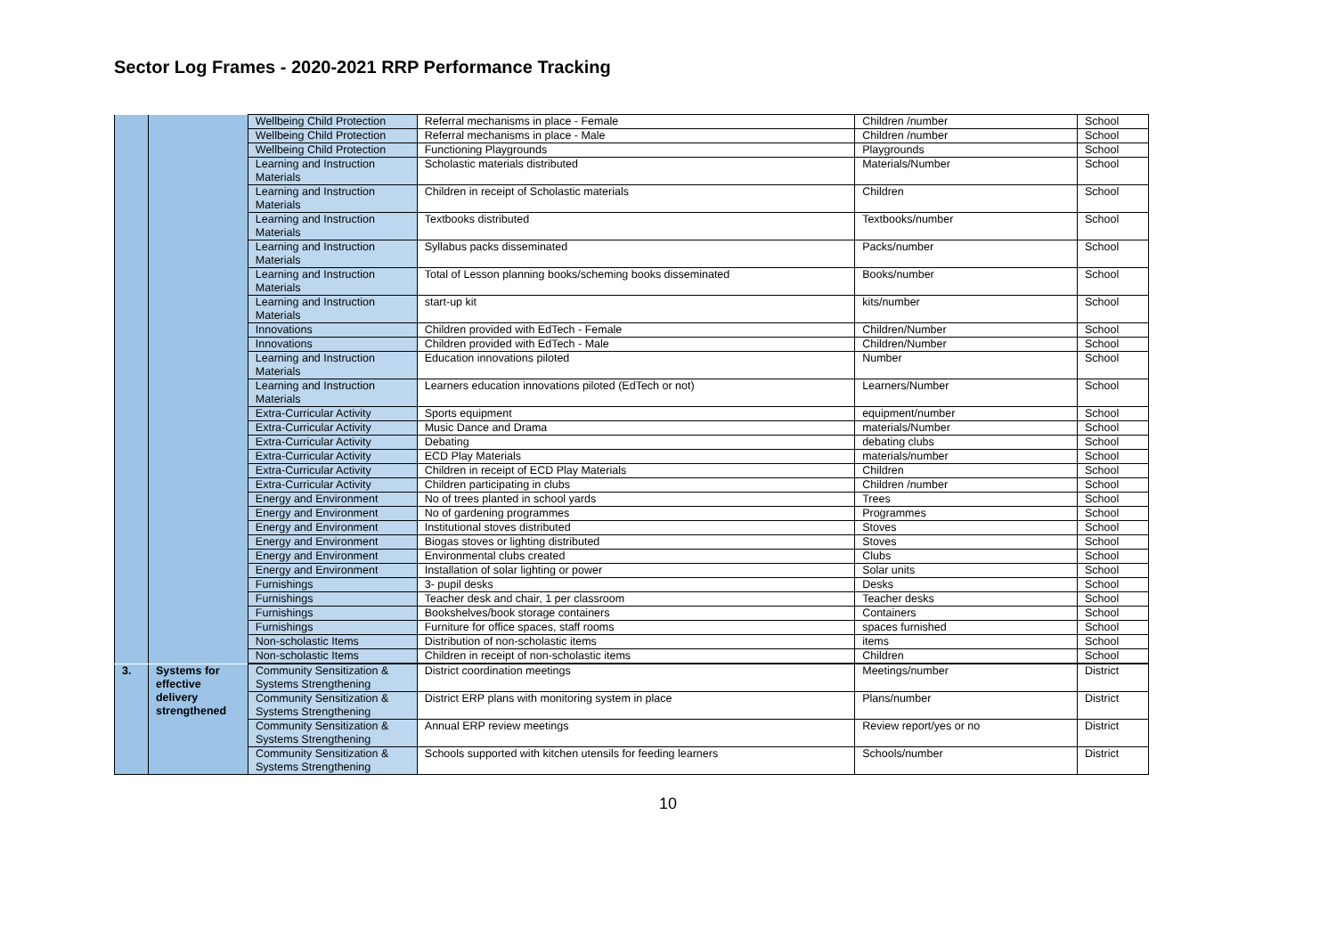Sector Log Frames - 2020-2021 RRP Performance Tracking
| | | Wellbeing Child Protection | Referral mechanisms in place - Female | Children /number | School |
| | | Wellbeing Child Protection | Referral mechanisms in place - Male | Children /number | School |
| | | Wellbeing Child Protection | Functioning Playgrounds | Playgrounds | School |
| | | Learning and Instruction Materials | Scholastic materials distributed | Materials/Number | School |
| | | Learning and Instruction Materials | Children in receipt of Scholastic materials | Children | School |
| | | Learning and Instruction Materials | Textbooks distributed | Textbooks/number | School |
| | | Learning and Instruction Materials | Syllabus packs disseminated | Packs/number | School |
| | | Learning and Instruction Materials | Total of Lesson planning books/scheming books disseminated | Books/number | School |
| | | Learning and Instruction Materials | start-up kit | kits/number | School |
| | | Innovations | Children provided with EdTech - Female | Children/Number | School |
| | | Innovations | Children provided with EdTech - Male | Children/Number | School |
| | | Learning and Instruction Materials | Education innovations piloted | Number | School |
| | | Learning and Instruction Materials | Learners education innovations piloted (EdTech or not) | Learners/Number | School |
| | | Extra-Curricular Activity | Sports equipment | equipment/number | School |
| | | Extra-Curricular Activity | Music Dance and Drama | materials/Number | School |
| | | Extra-Curricular Activity | Debating | debating clubs | School |
| | | Extra-Curricular Activity | ECD Play Materials | materials/number | School |
| | | Extra-Curricular Activity | Children in receipt of ECD Play Materials | Children | School |
| | | Extra-Curricular Activity | Children participating in clubs | Children /number | School |
| | | Energy and Environment | No of trees planted in school yards | Trees | School |
| | | Energy and Environment | No of gardening programmes | Programmes | School |
| | | Energy and Environment | Institutional stoves distributed | Stoves | School |
| | | Energy and Environment | Biogas stoves or lighting distributed | Stoves | School |
| | | Energy and Environment | Environmental clubs created | Clubs | School |
| | | Energy and Environment | Installation of solar lighting or power | Solar units | School |
| | | Furnishings | 3- pupil desks | Desks | School |
| | | Furnishings | Teacher desk and chair, 1 per classroom | Teacher desks | School |
| | | Furnishings | Bookshelves/book storage containers | Containers | School |
| | | Furnishings | Furniture for office spaces, staff rooms | spaces furnished | School |
| | | Non-scholastic Items | Distribution of non-scholastic items | items | School |
| | | Non-scholastic Items | Children in receipt of non-scholastic items | Children | School |
| 3. | Systems for effective delivery strengthened | Community Sensitization & Systems Strengthening | District coordination meetings | Meetings/number | District |
| | | Community Sensitization & Systems Strengthening | District ERP plans with monitoring system in place | Plans/number | District |
| | | Community Sensitization & Systems Strengthening | Annual ERP review meetings | Review report/yes or no | District |
| | | Community Sensitization & Systems Strengthening | Schools supported with kitchen utensils for feeding learners | Schools/number | District |
10